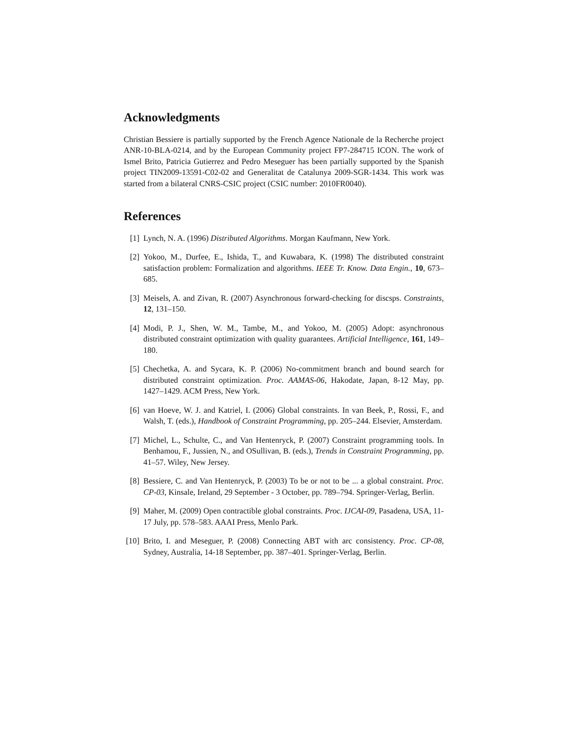Acknowledgments
Christian Bessiere is partially supported by the French Agence Nationale de la Recherche project ANR-10-BLA-0214, and by the European Community project FP7-284715 ICON. The work of Ismel Brito, Patricia Gutierrez and Pedro Meseguer has been partially supported by the Spanish project TIN2009-13591-C02-02 and Generalitat de Catalunya 2009-SGR-1434. This work was started from a bilateral CNRS-CSIC project (CSIC number: 2010FR0040).
References
[1] Lynch, N. A. (1996) Distributed Algorithms. Morgan Kaufmann, New York.
[2] Yokoo, M., Durfee, E., Ishida, T., and Kuwabara, K. (1998) The distributed constraint satisfaction problem: Formalization and algorithms. IEEE Tr. Know. Data Engin., 10, 673–685.
[3] Meisels, A. and Zivan, R. (2007) Asynchronous forward-checking for discsps. Constraints, 12, 131–150.
[4] Modi, P. J., Shen, W. M., Tambe, M., and Yokoo, M. (2005) Adopt: asynchronous distributed constraint optimization with quality guarantees. Artificial Intelligence, 161, 149–180.
[5] Chechetka, A. and Sycara, K. P. (2006) No-commitment branch and bound search for distributed constraint optimization. Proc. AAMAS-06, Hakodate, Japan, 8-12 May, pp. 1427–1429. ACM Press, New York.
[6] van Hoeve, W. J. and Katriel, I. (2006) Global constraints. In van Beek, P., Rossi, F., and Walsh, T. (eds.), Handbook of Constraint Programming, pp. 205–244. Elsevier, Amsterdam.
[7] Michel, L., Schulte, C., and Van Hentenryck, P. (2007) Constraint programming tools. In Benhamou, F., Jussien, N., and OSullivan, B. (eds.), Trends in Constraint Programming, pp. 41–57. Wiley, New Jersey.
[8] Bessiere, C. and Van Hentenryck, P. (2003) To be or not to be ... a global constraint. Proc. CP-03, Kinsale, Ireland, 29 September - 3 October, pp. 789–794. Springer-Verlag, Berlin.
[9] Maher, M. (2009) Open contractible global constraints. Proc. IJCAI-09, Pasadena, USA, 11-17 July, pp. 578–583. AAAI Press, Menlo Park.
[10] Brito, I. and Meseguer, P. (2008) Connecting ABT with arc consistency. Proc. CP-08, Sydney, Australia, 14-18 September, pp. 387–401. Springer-Verlag, Berlin.